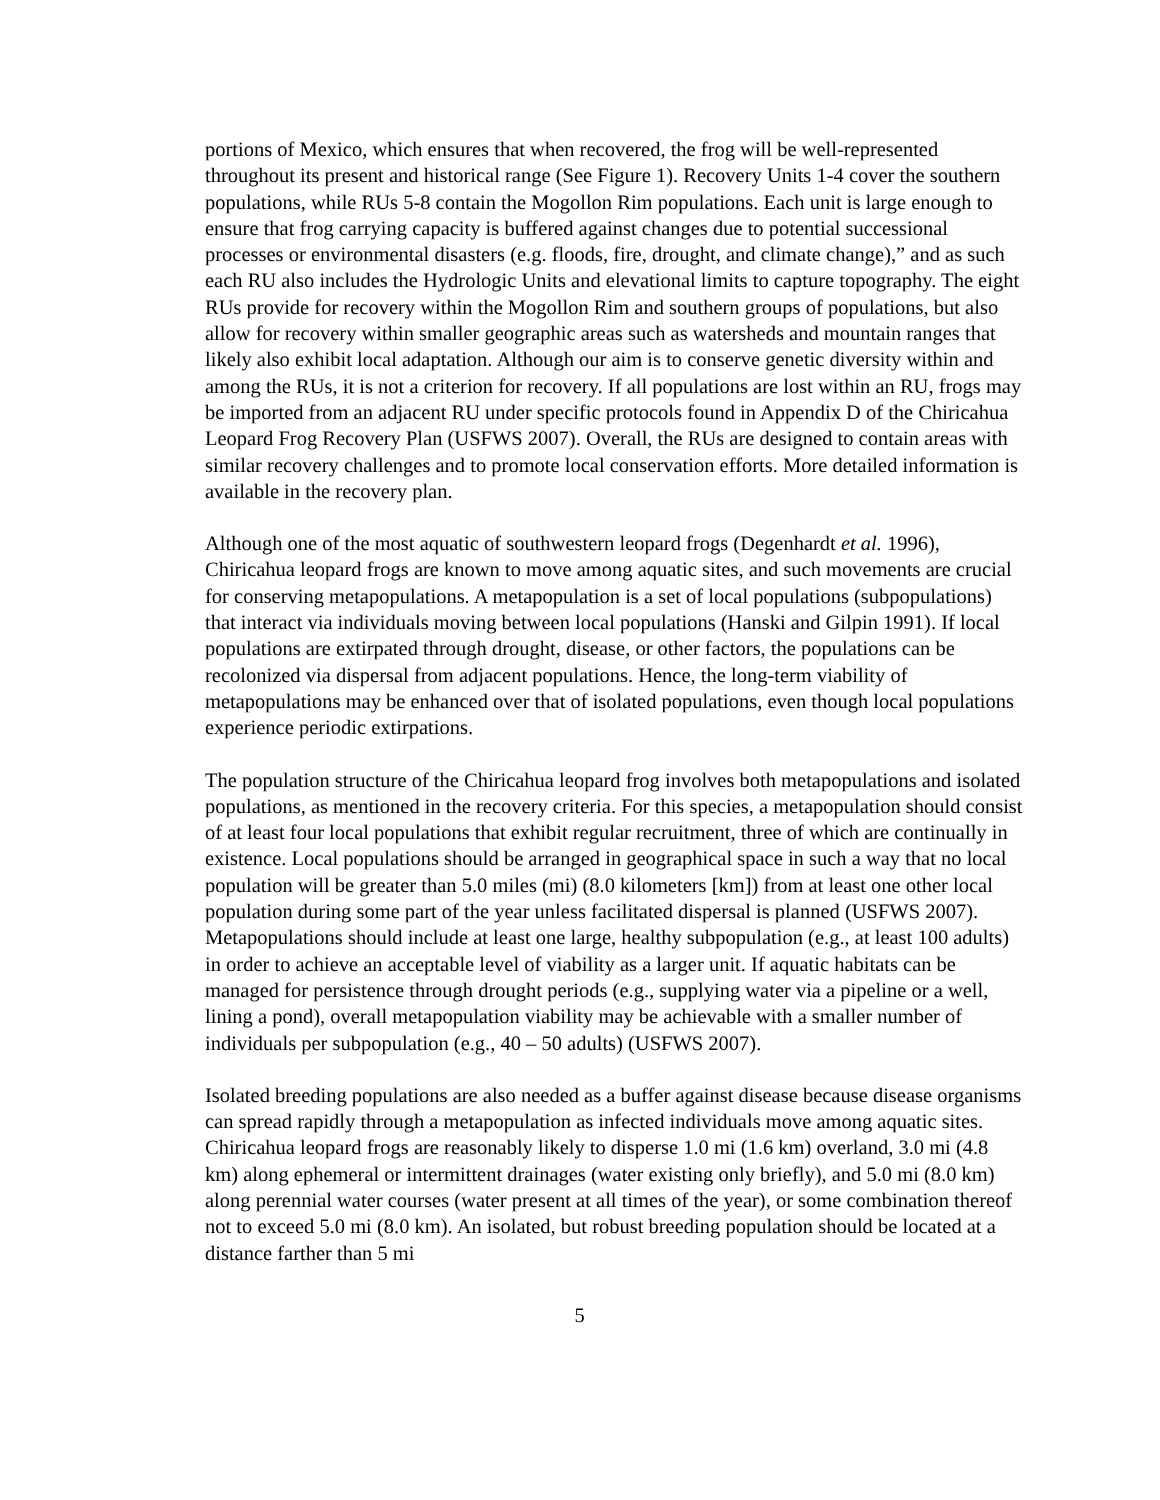portions of Mexico, which ensures that when recovered, the frog will be well-represented throughout its present and historical range (See Figure 1). Recovery Units 1-4 cover the southern populations, while RUs 5-8 contain the Mogollon Rim populations. Each unit is large enough to ensure that frog carrying capacity is buffered against changes due to potential successional processes or environmental disasters (e.g. floods, fire, drought, and climate change),” and as such each RU also includes the Hydrologic Units and elevational limits to capture topography. The eight RUs provide for recovery within the Mogollon Rim and southern groups of populations, but also allow for recovery within smaller geographic areas such as watersheds and mountain ranges that likely also exhibit local adaptation. Although our aim is to conserve genetic diversity within and among the RUs, it is not a criterion for recovery. If all populations are lost within an RU, frogs may be imported from an adjacent RU under specific protocols found in Appendix D of the Chiricahua Leopard Frog Recovery Plan (USFWS 2007). Overall, the RUs are designed to contain areas with similar recovery challenges and to promote local conservation efforts. More detailed information is available in the recovery plan.
Although one of the most aquatic of southwestern leopard frogs (Degenhardt et al. 1996), Chiricahua leopard frogs are known to move among aquatic sites, and such movements are crucial for conserving metapopulations. A metapopulation is a set of local populations (subpopulations) that interact via individuals moving between local populations (Hanski and Gilpin 1991). If local populations are extirpated through drought, disease, or other factors, the populations can be recolonized via dispersal from adjacent populations. Hence, the long-term viability of metapopulations may be enhanced over that of isolated populations, even though local populations experience periodic extirpations.
The population structure of the Chiricahua leopard frog involves both metapopulations and isolated populations, as mentioned in the recovery criteria. For this species, a metapopulation should consist of at least four local populations that exhibit regular recruitment, three of which are continually in existence. Local populations should be arranged in geographical space in such a way that no local population will be greater than 5.0 miles (mi) (8.0 kilometers [km]) from at least one other local population during some part of the year unless facilitated dispersal is planned (USFWS 2007). Metapopulations should include at least one large, healthy subpopulation (e.g., at least 100 adults) in order to achieve an acceptable level of viability as a larger unit. If aquatic habitats can be managed for persistence through drought periods (e.g., supplying water via a pipeline or a well, lining a pond), overall metapopulation viability may be achievable with a smaller number of individuals per subpopulation (e.g., 40 – 50 adults) (USFWS 2007).
Isolated breeding populations are also needed as a buffer against disease because disease organisms can spread rapidly through a metapopulation as infected individuals move among aquatic sites. Chiricahua leopard frogs are reasonably likely to disperse 1.0 mi (1.6 km) overland, 3.0 mi (4.8 km) along ephemeral or intermittent drainages (water existing only briefly), and 5.0 mi (8.0 km) along perennial water courses (water present at all times of the year), or some combination thereof not to exceed 5.0 mi (8.0 km). An isolated, but robust breeding population should be located at a distance farther than 5 mi
5